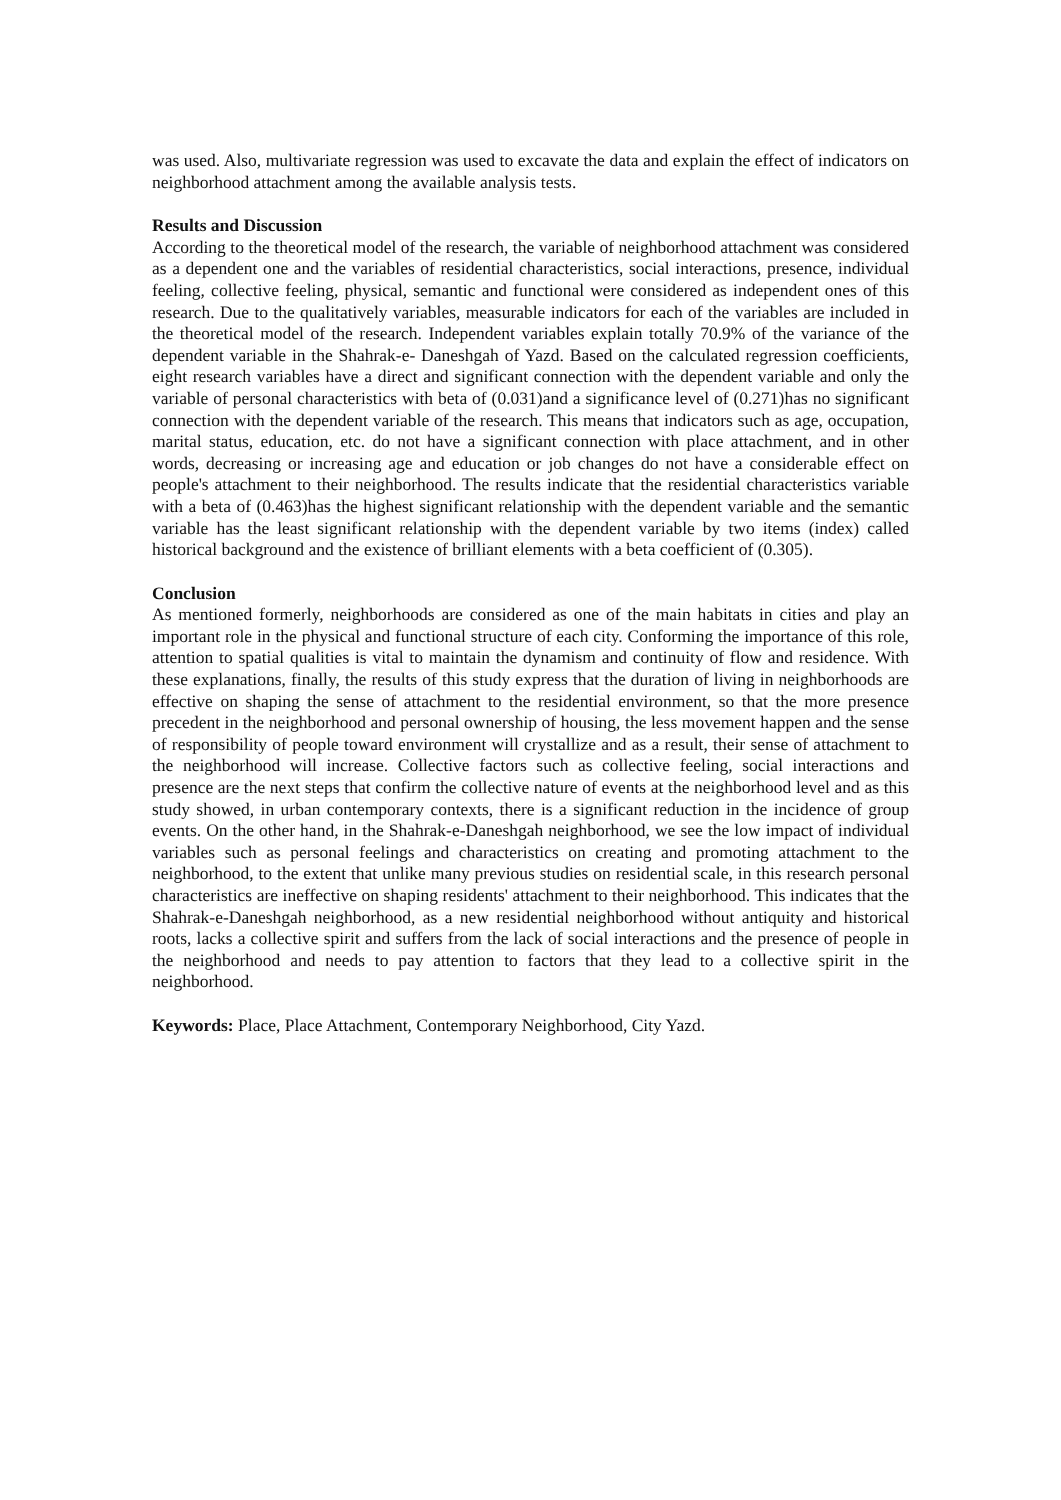was used. Also, multivariate regression was used to excavate the data and explain the effect of indicators on neighborhood attachment among the available analysis tests.
Results and Discussion
According to the theoretical model of the research, the variable of neighborhood attachment was considered as a dependent one and the variables of residential characteristics, social interactions, presence, individual feeling, collective feeling, physical, semantic and functional were considered as independent ones of this research. Due to the qualitatively variables, measurable indicators for each of the variables are included in the theoretical model of the research. Independent variables explain totally 70.9% of the variance of the dependent variable in the Shahrak-e- Daneshgah of Yazd. Based on the calculated regression coefficients, eight research variables have a direct and significant connection with the dependent variable and only the variable of personal characteristics with beta of (0.031)and a significance level of (0.271)has no significant connection with the dependent variable of the research. This means that indicators such as age, occupation, marital status, education, etc. do not have a significant connection with place attachment, and in other words, decreasing or increasing age and education or job changes do not have a considerable effect on people's attachment to their neighborhood. The results indicate that the residential characteristics variable with a beta of (0.463)has the highest significant relationship with the dependent variable and the semantic variable has the least significant relationship with the dependent variable by two items (index) called historical background and the existence of brilliant elements with a beta coefficient of (0.305).
Conclusion
As mentioned formerly, neighborhoods are considered as one of the main habitats in cities and play an important role in the physical and functional structure of each city. Conforming the importance of this role, attention to spatial qualities is vital to maintain the dynamism and continuity of flow and residence. With these explanations, finally, the results of this study express that the duration of living in neighborhoods are effective on shaping the sense of attachment to the residential environment, so that the more presence precedent in the neighborhood and personal ownership of housing, the less movement happen and the sense of responsibility of people toward environment will crystallize and as a result, their sense of attachment to the neighborhood will increase. Collective factors such as collective feeling, social interactions and presence are the next steps that confirm the collective nature of events at the neighborhood level and as this study showed, in urban contemporary contexts, there is a significant reduction in the incidence of group events. On the other hand, in the Shahrak-e-Daneshgah neighborhood, we see the low impact of individual variables such as personal feelings and characteristics on creating and promoting attachment to the neighborhood, to the extent that unlike many previous studies on residential scale, in this research personal characteristics are ineffective on shaping residents' attachment to their neighborhood. This indicates that the Shahrak-e-Daneshgah neighborhood, as a new residential neighborhood without antiquity and historical roots, lacks a collective spirit and suffers from the lack of social interactions and the presence of people in the neighborhood and needs to pay attention to factors that they lead to a collective spirit in the neighborhood.
Keywords: Place, Place Attachment, Contemporary Neighborhood, City Yazd.